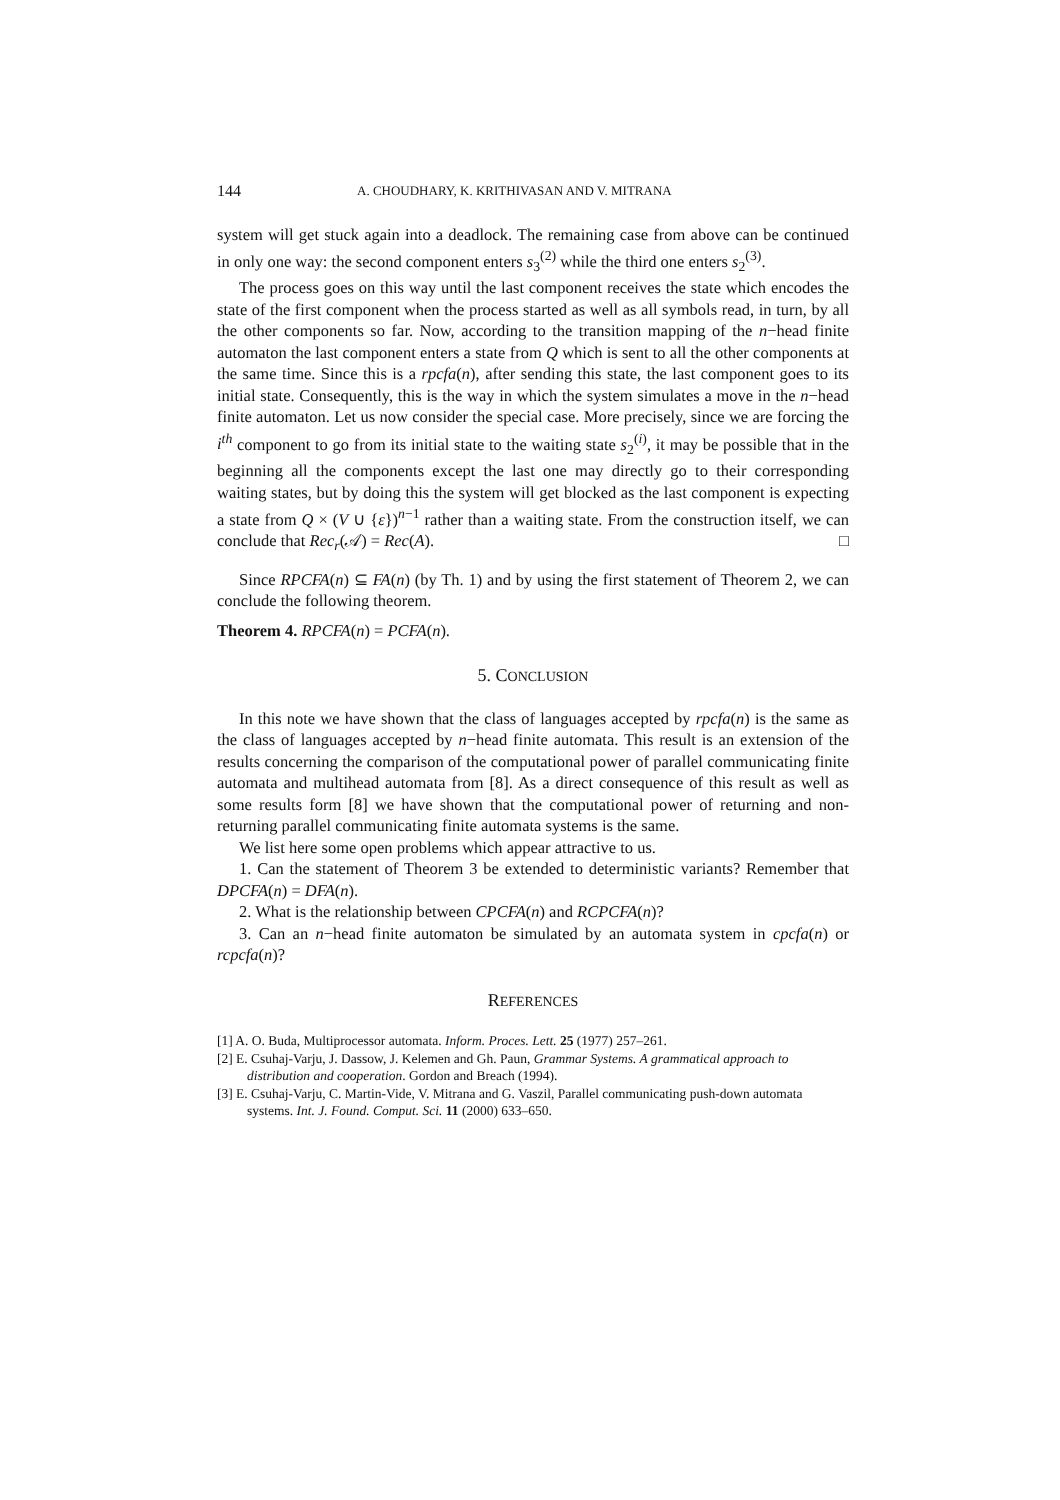144 A. CHOUDHARY, K. KRITHIVASAN AND V. MITRANA
system will get stuck again into a deadlock. The remaining case from above can be continued in only one way: the second component enters s<sub>3</sub><sup>(2)</sup> while the third one enters s<sub>2</sub><sup>(3)</sup>.
The process goes on this way until the last component receives the state which encodes the state of the first component when the process started as well as all symbols read, in turn, by all the other components so far. Now, according to the transition mapping of the n−head finite automaton the last component enters a state from Q which is sent to all the other components at the same time. Since this is a rpcfa(n), after sending this state, the last component goes to its initial state. Consequently, this is the way in which the system simulates a move in the n−head finite automaton. Let us now consider the special case. More precisely, since we are forcing the i<sup>th</sup> component to go from its initial state to the waiting state s<sub>2</sub><sup>(i)</sup>, it may be possible that in the beginning all the components except the last one may directly go to their corresponding waiting states, but by doing this the system will get blocked as the last component is expecting a state from Q × (V ∪ {ε})<sup>n−1</sup> rather than a waiting state. From the construction itself, we can conclude that Rec<sub>r</sub>(𝒜) = Rec(A). □
Since RPCFA(n) ⊆ FA(n) (by Th. 1) and by using the first statement of Theorem 2, we can conclude the following theorem.
Theorem 4. RPCFA(n) = PCFA(n).
5. CONCLUSION
In this note we have shown that the class of languages accepted by rpcfa(n) is the same as the class of languages accepted by n−head finite automata. This result is an extension of the results concerning the comparison of the computational power of parallel communicating finite automata and multihead automata from [8]. As a direct consequence of this result as well as some results form [8] we have shown that the computational power of returning and non-returning parallel communicating finite automata systems is the same.
We list here some open problems which appear attractive to us.
1. Can the statement of Theorem 3 be extended to deterministic variants? Remember that DPCFA(n) = DFA(n).
2. What is the relationship between CPCFA(n) and RCPCFA(n)?
3. Can an n−head finite automaton be simulated by an automata system in cpcfa(n) or rcpcfa(n)?
REFERENCES
[1] A. O. Buda, Multiprocessor automata. Inform. Proces. Lett. 25 (1977) 257–261.
[2] E. Csuhaj-Varju, J. Dassow, J. Kelemen and Gh. Paun, Grammar Systems. A grammatical approach to distribution and cooperation. Gordon and Breach (1994).
[3] E. Csuhaj-Varju, C. Martin-Vide, V. Mitrana and G. Vaszil, Parallel communicating push-down automata systems. Int. J. Found. Comput. Sci. 11 (2000) 633–650.